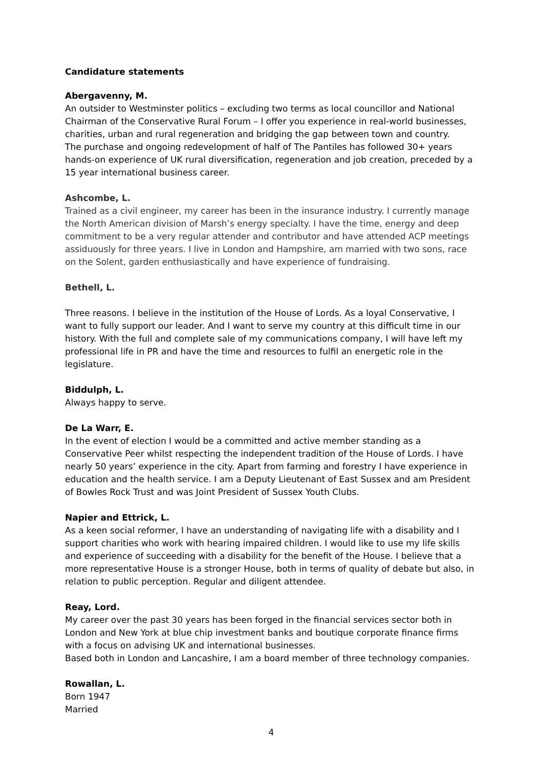Candidature statements
Abergavenny, M.
An outsider to Westminster politics – excluding two terms as local councillor and National Chairman of the Conservative Rural Forum – I offer you experience in real-world businesses, charities, urban and rural regeneration and bridging the gap between town and country.
The purchase and ongoing redevelopment of half of The Pantiles has followed 30+ years hands-on experience of UK rural diversification, regeneration and job creation, preceded by a 15 year international business career.
Ashcombe, L.
Trained as a civil engineer, my career has been in the insurance industry. I currently manage the North American division of Marsh’s energy specialty. I have the time, energy and deep commitment to be a very regular attender and contributor and have attended ACP meetings assiduously for three years. I live in London and Hampshire, am married with two sons, race on the Solent, garden enthusiastically and have experience of fundraising.
Bethell, L.
Three reasons. I believe in the institution of the House of Lords. As a loyal Conservative, I want to fully support our leader. And I want to serve my country at this difficult time in our history. With the full and complete sale of my communications company, I will have left my professional life in PR and have the time and resources to fulfil an energetic role in the legislature.
Biddulph, L.
Always happy to serve.
De La Warr, E.
In the event of election I would be a committed and active member standing as a Conservative Peer whilst respecting the independent tradition of the House of Lords. I have nearly 50 years’ experience in the city. Apart from farming and forestry I have experience in education and the health service. I am a Deputy Lieutenant of East Sussex and am President of Bowles Rock Trust and was Joint President of Sussex Youth Clubs.
Napier and Ettrick, L.
As a keen social reformer, I have an understanding of navigating life with a disability and I support charities who work with hearing impaired children. I would like to use my life skills and experience of succeeding with a disability for the benefit of the House. I believe that a more representative House is a stronger House, both in terms of quality of debate but also, in relation to public perception. Regular and diligent attendee.
Reay, Lord.
My career over the past 30 years has been forged in the financial services sector both in London and New York at blue chip investment banks and boutique corporate finance firms with a focus on advising UK and international businesses.
Based both in London and Lancashire, I am a board member of three technology companies.
Rowallan, L.
Born 1947
Married
4